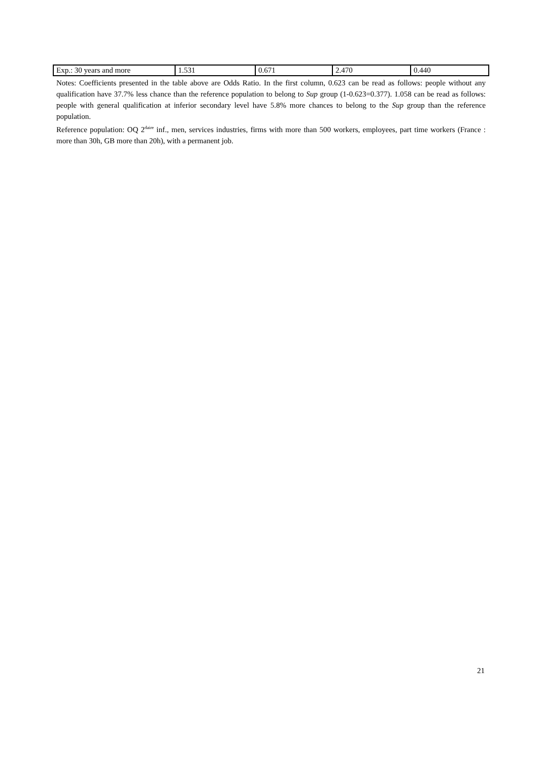| Exp.: 30 years and more | 1.531 | 0.671 | 2.470 | 0.440 |
Notes: Coefficients presented in the table above are Odds Ratio. In the first column, 0.623 can be read as follows: people without any qualification have 37.7% less chance than the reference population to belong to Sup group (1-0.623=0.377). 1.058 can be read as follows: people with general qualification at inferior secondary level have 5.8% more chances to belong to the Sup group than the reference population.
Reference population: OQ 2<sup>daire</sup> inf., men, services industries, firms with more than 500 workers, employees, part time workers (France : more than 30h, GB more than 20h), with a permanent job.
21